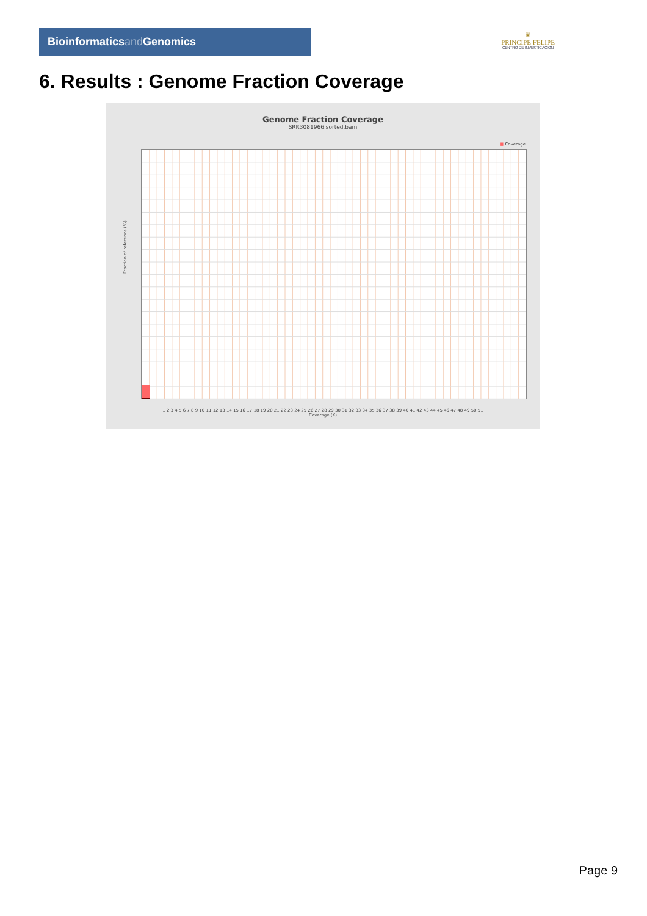Bioinformaticsand Genomics
♛
PRINCIPE FELIPE
CENTRO DE INVESTIGACION
6. Results : Genome Fraction Coverage
Genome Fraction Coverage
SRR3081966.sorted.bam
■ Coverage
Fraction of reference (%)
1 2 3 4 5 6 7 8 9 10 11 12 13 14 15 16 17 18 19 20 21 22 23 24 25 26 27 28 29 30 31 32 33 34 35 36 37 38 39 40 41 42 43 44 45 46 47 48 49 50 51
Coverage (X)
Page 9